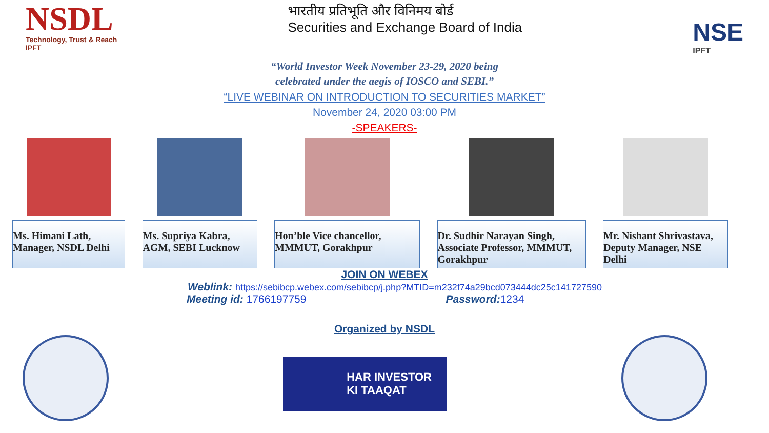NSDL
Technology, Trust & Reach
IPFT
भारतीय प्रतिभूति और विनिमय बोर्ड
Securities and Exchange Board of India
NSE
IPFT
“World Investor Week November 23-29, 2020 being
celebrated under the aegis of IOSCO and SEBI.”
“LIVE WEBINAR ON INTRODUCTION TO SECURITIES MARKET”
November 24, 2020 03:00 PM
-SPEAKERS-
Ms. Himani Lath, Manager, NSDL Delhi
Ms. Supriya Kabra, AGM, SEBI Lucknow
Hon’ble Vice chancellor, MMMUT, Gorakhpur
Dr. Sudhir Narayan Singh, Associate Professor, MMMUT, Gorakhpur
Mr. Nishant Shrivastava, Deputy Manager, NSE Delhi
JOIN ON WEBEX
Weblink: https://sebibcp.webex.com/sebibcp/j.php?MTID=m232f74a29bcd073444dc25c141727590
Meeting id: 1766197759 Password: 1234
Organized by NSDL
HAR INVESTOR
KI TAAQAT